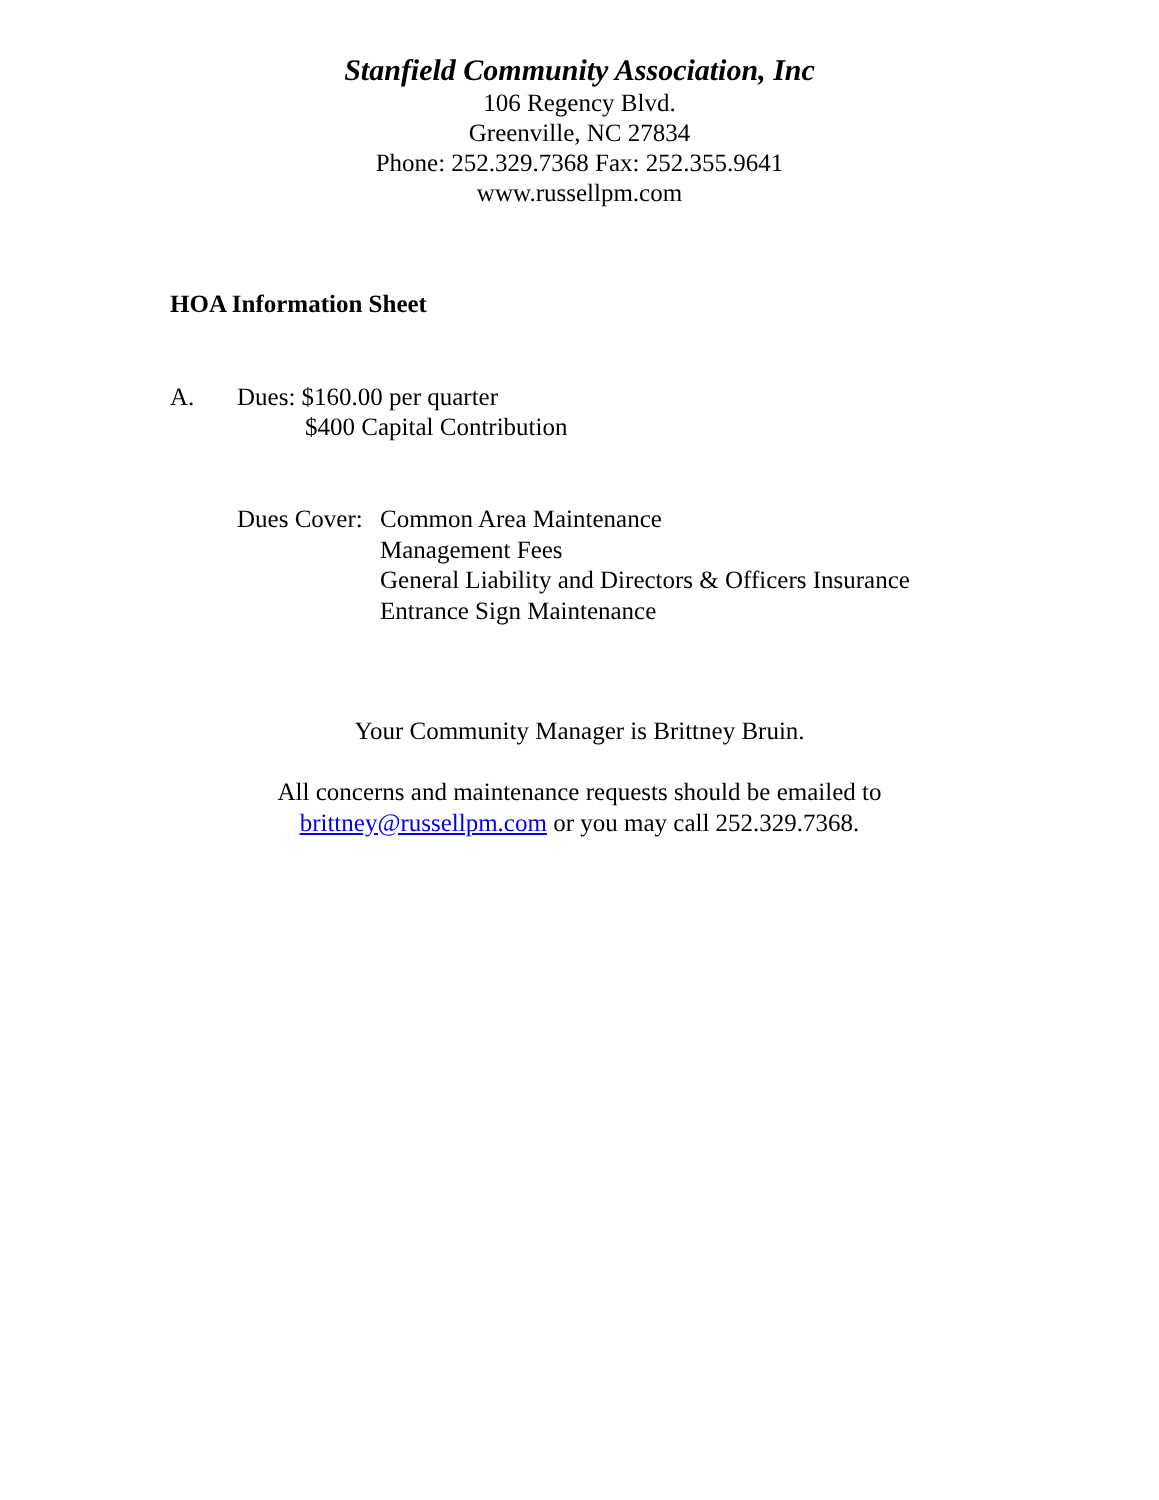Stanfield Community Association, Inc
106 Regency Blvd.
Greenville, NC 27834
Phone: 252.329.7368 Fax: 252.355.9641
www.russellpm.com
HOA Information Sheet
A. Dues: $160.00 per quarter
$400 Capital Contribution
Dues Cover:
Common Area Maintenance
Management Fees
General Liability and Directors & Officers Insurance
Entrance Sign Maintenance
Your Community Manager is Brittney Bruin.
All concerns and maintenance requests should be emailed to
brittney@russellpm.com or you may call 252.329.7368.